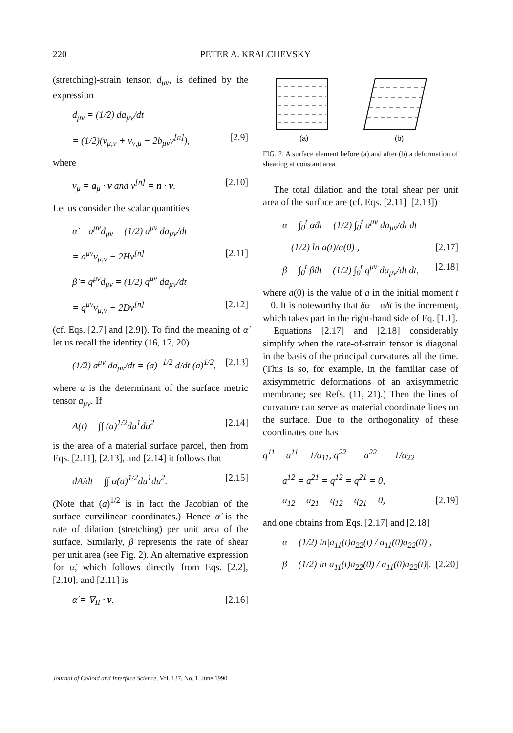220 PETER A. KRALCHEVSKY
(stretching)-strain tensor, d<sub>μν</sub>, is defined by the expression
d<sub>μν</sub> = (1/2) da<sub>μν</sub>/dt
= (1/2)(v<sub>μ,ν</sub> + v<sub>ν,μ</sub> − 2b<sub>μν</sub>v<sup>[n]</sup>), [2.9]
where
v<sub>μ</sub> = a<sub>μ</sub> · v and v<sup>[n]</sup> = n · v. [2.10]
Let us consider the scalar quantities
α̇ = a<sup>μν</sup>d<sub>μν</sub> = (1/2) a<sup>μν</sup> da<sub>μν</sub>/dt
= a<sup>μν</sup>v<sub>μ,ν</sub> − 2Hv<sup>[n]</sup> [2.11]
β̇ = q<sup>μν</sup>d<sub>μν</sub> = (1/2) q<sup>μν</sup> da<sub>μν</sub>/dt
= q<sup>μν</sup>v<sub>μ,ν</sub> − 2Dv<sup>[n]</sup> [2.12]
(cf. Eqs. [2.7] and [2.9]). To find the meaning of α̇ let us recall the identity (16, 17, 20)
(1/2) a<sup>μν</sup> da<sub>μν</sub>/dt = (a)<sup>−1/2</sup> d/dt (a)<sup>1/2</sup>, [2.13]
where a is the determinant of the surface metric tensor a<sub>μν</sub>. If
A(t) = ∫∫ (a)<sup>1/2</sup>du<sup>1</sup>du<sup>2</sup> [2.14]
is the area of a material surface parcel, then from Eqs. [2.11], [2.13], and [2.14] it follows that
dA/dt = ∫∫ α̇(a)<sup>1/2</sup>du<sup>1</sup>du<sup>2</sup>. [2.15]
(Note that (a)<sup>1/2</sup> is in fact the Jacobian of the surface curvilinear coordinates.) Hence α̇ is the rate of dilation (stretching) per unit area of the surface. Similarly, β̇ represents the rate of shear per unit area (see Fig. 2). An alternative expression for α̇, which follows directly from Eqs. [2.2], [2.10], and [2.11] is
α̇ = ∇<sub>II</sub> · v. [2.16]
(a)
(b)
FIG. 2. A surface element before (a) and after (b) a deformation of shearing at constant area.
The total dilation and the total shear per unit area of the surface are (cf. Eqs. [2.11]–[2.13])
α = ∫<sub>0</sub><sup>t</sup> α̇dt = (1/2) ∫<sub>0</sub><sup>t</sup> a<sup>μν</sup> da<sub>μν</sub>/dt dt
= (1/2) ln|a(t)/a(0)|, [2.17]
β = ∫<sub>0</sub><sup>t</sup> β̇dt = (1/2) ∫<sub>0</sub><sup>t</sup> q<sup>μν</sup> da<sub>μν</sub>/dt dt, [2.18]
where a(0) is the value of a in the initial moment t = 0. It is noteworthy that δα = α̇δt is the increment, which takes part in the right-hand side of Eq. [1.1].
Equations [2.17] and [2.18] considerably simplify when the rate-of-strain tensor is diagonal in the basis of the principal curvatures all the time. (This is so, for example, in the familiar case of axisymmetric deformations of an axisymmetric membrane; see Refs. (11, 21).) Then the lines of curvature can serve as material coordinate lines on the surface. Due to the orthogonality of these coordinates one has
q<sup>11</sup> = a<sup>11</sup> = 1/a<sub>11</sub>, q<sup>22</sup> = −a<sup>22</sup> = −1/a<sub>22</sub>
a<sup>12</sup> = a<sup>21</sup> = q<sup>12</sup> = q<sup>21</sup> = 0,
a<sub>12</sub> = a<sub>21</sub> = q<sub>12</sub> = q<sub>21</sub> = 0, [2.19]
and one obtains from Eqs. [2.17] and [2.18]
α = (1/2) ln|a<sub>11</sub>(t)a<sub>22</sub>(t) / a<sub>11</sub>(0)a<sub>22</sub>(0)|,
β = (1/2) ln|a<sub>11</sub>(t)a<sub>22</sub>(0) / a<sub>11</sub>(0)a<sub>22</sub>(t)|. [2.20]
Journal of Colloid and Interface Science, Vol. 137, No. 1, June 1990